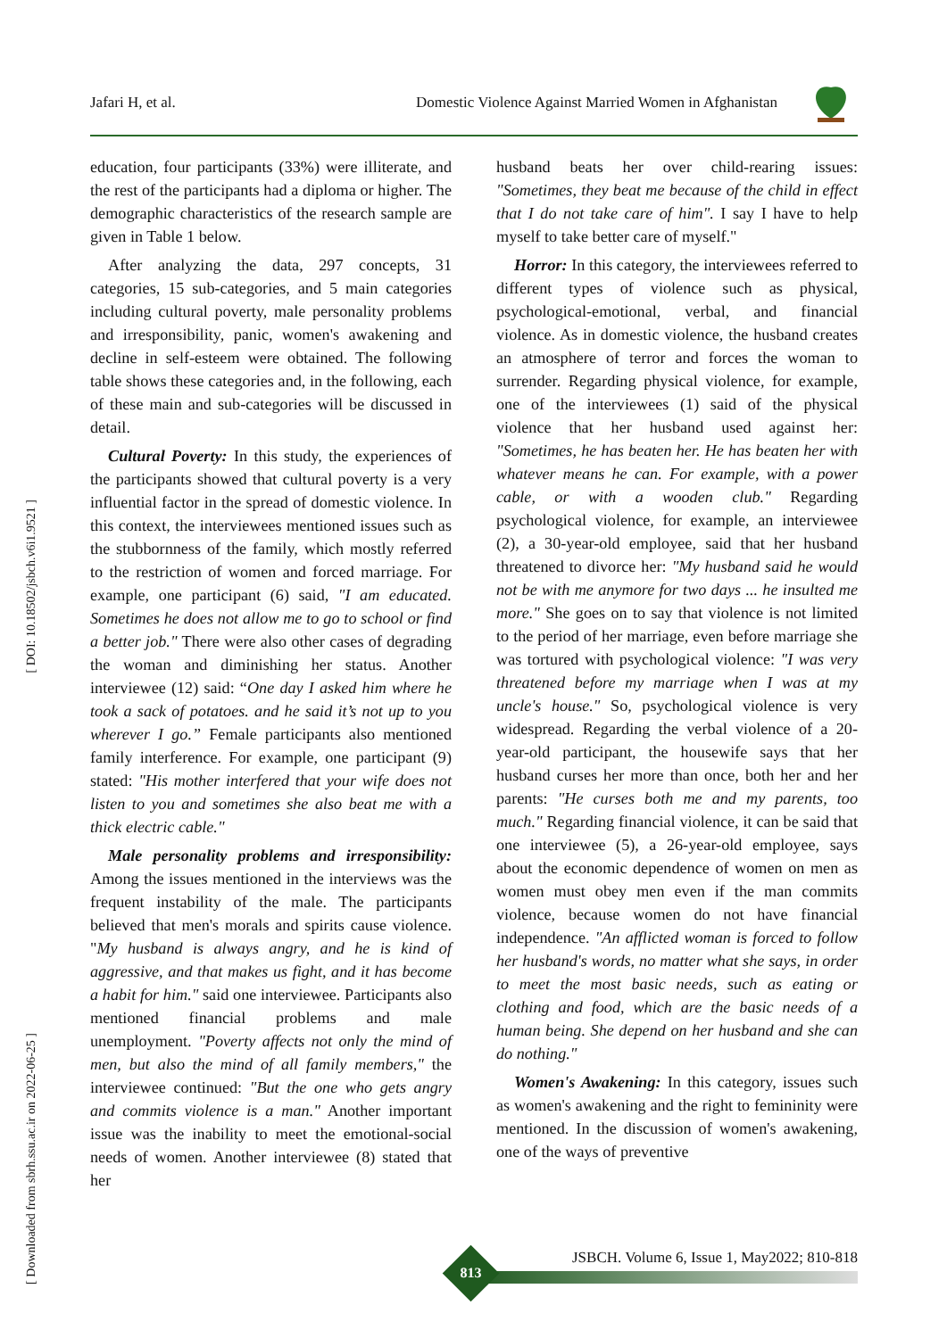Jafari H, et al. Domestic Violence Against Married Women in Afghanistan
[ DOI: 10.18502/jsbch.v6i1.9521 ]
[ Downloaded from sbrh.ssu.ac.ir on 2022-06-25 ]
education, four participants (33%) were illiterate, and the rest of the participants had a diploma or higher. The demographic characteristics of the research sample are given in Table 1 below.
After analyzing the data, 297 concepts, 31 categories, 15 sub-categories, and 5 main categories including cultural poverty, male personality problems and irresponsibility, panic, women's awakening and decline in self-esteem were obtained. The following table shows these categories and, in the following, each of these main and sub-categories will be discussed in detail.
Cultural Poverty: In this study, the experiences of the participants showed that cultural poverty is a very influential factor in the spread of domestic violence. In this context, the interviewees mentioned issues such as the stubbornness of the family, which mostly referred to the restriction of women and forced marriage. For example, one participant (6) said, "I am educated. Sometimes he does not allow me to go to school or find a better job." There were also other cases of degrading the woman and diminishing her status. Another interviewee (12) said: “One day I asked him where he took a sack of potatoes. and he said it’s not up to you wherever I go.” Female participants also mentioned family interference. For example, one participant (9) stated: "His mother interfered that your wife does not listen to you and sometimes she also beat me with a thick electric cable."
Male personality problems and irresponsibility: Among the issues mentioned in the interviews was the frequent instability of the male. The participants believed that men's morals and spirits cause violence. "My husband is always angry, and he is kind of aggressive, and that makes us fight, and it has become a habit for him." said one interviewee. Participants also mentioned financial problems and male unemployment. "Poverty affects not only the mind of men, but also the mind of all family members," the interviewee continued: "But the one who gets angry and commits violence is a man." Another important issue was the inability to meet the emotional-social needs of women. Another interviewee (8) stated that her
husband beats her over child-rearing issues: "Sometimes, they beat me because of the child in effect that I do not take care of him". I say I have to help myself to take better care of myself."
Horror: In this category, the interviewees referred to different types of violence such as physical, psychological-emotional, verbal, and financial violence. As in domestic violence, the husband creates an atmosphere of terror and forces the woman to surrender. Regarding physical violence, for example, one of the interviewees (1) said of the physical violence that her husband used against her: "Sometimes, he has beaten her. He has beaten her with whatever means he can. For example, with a power cable, or with a wooden club." Regarding psychological violence, for example, an interviewee (2), a 30-year-old employee, said that her husband threatened to divorce her: "My husband said he would not be with me anymore for two days ... he insulted me more." She goes on to say that violence is not limited to the period of her marriage, even before marriage she was tortured with psychological violence: "I was very threatened before my marriage when I was at my uncle's house." So, psychological violence is very widespread. Regarding the verbal violence of a 20-year-old participant, the housewife says that her husband curses her more than once, both her and her parents: "He curses both me and my parents, too much." Regarding financial violence, it can be said that one interviewee (5), a 26-year-old employee, says about the economic dependence of women on men as women must obey men even if the man commits violence, because women do not have financial independence. "An afflicted woman is forced to follow her husband's words, no matter what she says, in order to meet the most basic needs, such as eating or clothing and food, which are the basic needs of a human being. She depend on her husband and she can do nothing."
Women's Awakening: In this category, issues such as women's awakening and the right to femininity were mentioned. In the discussion of women's awakening, one of the ways of preventive
JSBCH. Volume 6, Issue 1, May2022; 810-818
813